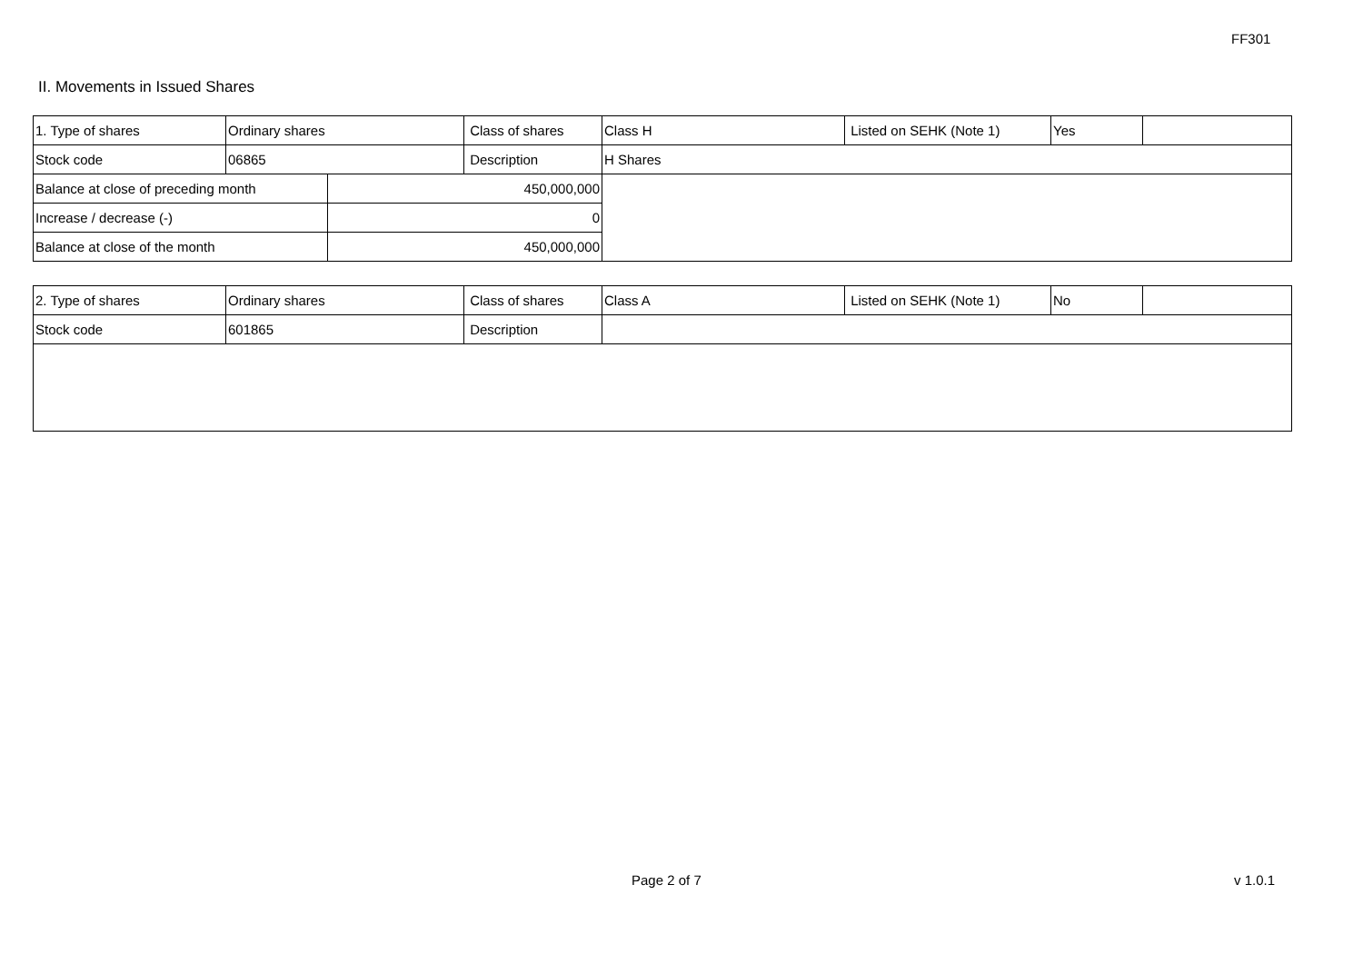FF301
II. Movements in Issued Shares
| 1. Type of shares | Ordinary shares | | Class of shares | Class H | Listed on SEHK (Note 1) | Yes | |
| Stock code | 06865 | | Description | H Shares | | | |
| Balance at close of preceding month | | 450,000,000 | | | | | |
| Increase / decrease (-) | | 0 | | | | | |
| Balance at close of the month | | 450,000,000 | | | | | |
| 2. Type of shares | Ordinary shares | Class of shares | Class A | Listed on SEHK (Note 1) | No | |
| Stock code | 601865 | Description | | | | |
Page 2 of 7 v 1.0.1